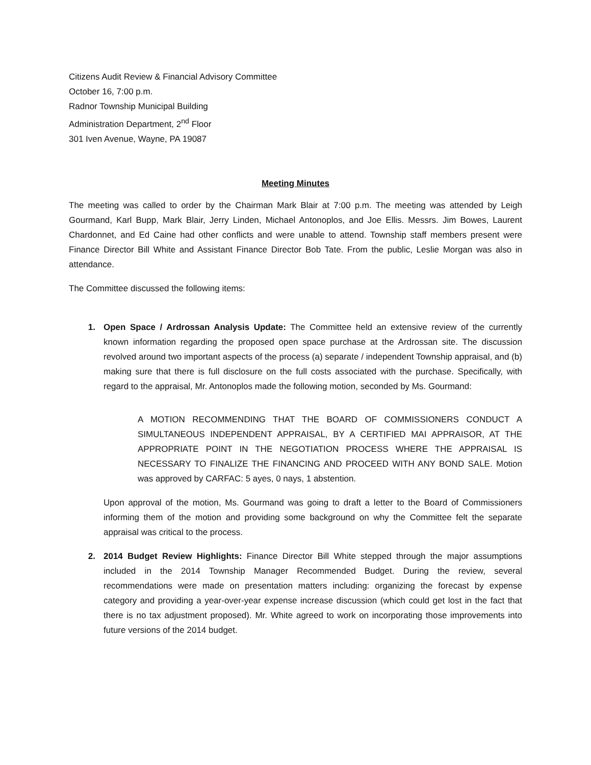Citizens Audit Review & Financial Advisory Committee
October 16, 7:00 p.m.
Radnor Township Municipal Building
Administration Department, 2<sup>nd</sup> Floor
301 Iven Avenue, Wayne, PA 19087
Meeting Minutes
The meeting was called to order by the Chairman Mark Blair at 7:00 p.m. The meeting was attended by Leigh Gourmand, Karl Bupp, Mark Blair, Jerry Linden, Michael Antonoplos, and Joe Ellis. Messrs. Jim Bowes, Laurent Chardonnet, and Ed Caine had other conflicts and were unable to attend. Township staff members present were Finance Director Bill White and Assistant Finance Director Bob Tate. From the public, Leslie Morgan was also in attendance.
The Committee discussed the following items:
1. Open Space / Ardrossan Analysis Update: The Committee held an extensive review of the currently known information regarding the proposed open space purchase at the Ardrossan site. The discussion revolved around two important aspects of the process (a) separate / independent Township appraisal, and (b) making sure that there is full disclosure on the full costs associated with the purchase. Specifically, with regard to the appraisal, Mr. Antonoplos made the following motion, seconded by Ms. Gourmand:
A MOTION RECOMMENDING THAT THE BOARD OF COMMISSIONERS CONDUCT A SIMULTANEOUS INDEPENDENT APPRAISAL, BY A CERTIFIED MAI APPRAISOR, AT THE APPROPRIATE POINT IN THE NEGOTIATION PROCESS WHERE THE APPRAISAL IS NECESSARY TO FINALIZE THE FINANCING AND PROCEED WITH ANY BOND SALE. Motion was approved by CARFAC: 5 ayes, 0 nays, 1 abstention.
Upon approval of the motion, Ms. Gourmand was going to draft a letter to the Board of Commissioners informing them of the motion and providing some background on why the Committee felt the separate appraisal was critical to the process.
2. 2014 Budget Review Highlights: Finance Director Bill White stepped through the major assumptions included in the 2014 Township Manager Recommended Budget. During the review, several recommendations were made on presentation matters including: organizing the forecast by expense category and providing a year-over-year expense increase discussion (which could get lost in the fact that there is no tax adjustment proposed). Mr. White agreed to work on incorporating those improvements into future versions of the 2014 budget.